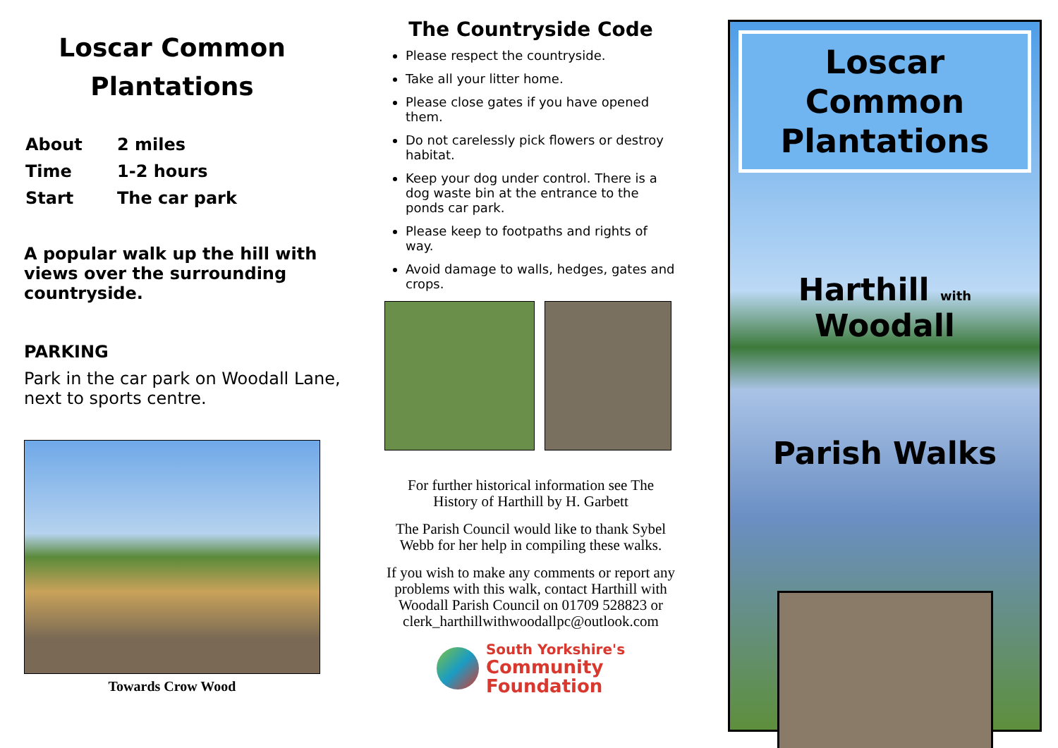Loscar Common Plantations
| About | 2 miles |
| Time | 1-2 hours |
| Start | The car park |
A popular walk up the hill with views over the surrounding countryside.
PARKING
Park in the car park on Woodall Lane, next to sports centre.
Towards Crow Wood
The Countryside Code
Please respect the countryside.
Take all your litter home.
Please close gates if you have opened them.
Do not carelessly pick flowers or destroy habitat.
Keep your dog under control. There is a dog waste bin at the entrance to the ponds car park.
Please keep to footpaths and rights of way.
Avoid damage to walls, hedges, gates and crops.
For further historical information see The History of Harthill by H. Garbett
The Parish Council would like to thank Sybel Webb for her help in compiling these walks.
If you wish to make any comments or report any problems with this walk, contact Harthill with Woodall Parish Council on 01709 528823 or clerk_harthillwithwoodallpc@outlook.com
South Yorkshire's
Community
Foundation
Loscar Common Plantations
Harthill with Woodall
Parish Walks